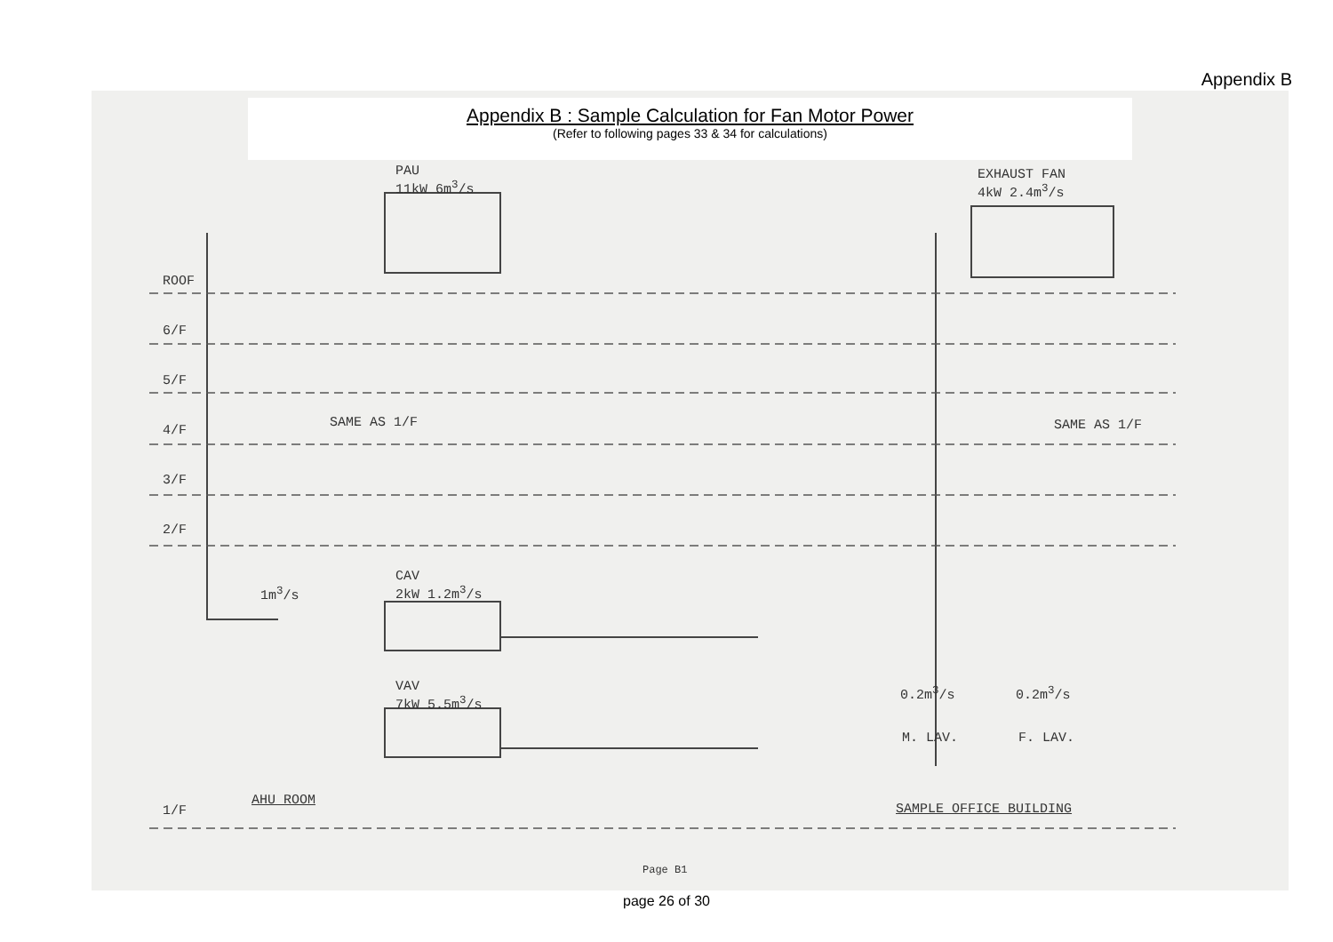Appendix B
Appendix B : Sample Calculation for Fan Motor Power
(Refer to following pages 33 & 34 for calculations)
PAU
11kW 6m<sup>3</sup>/s
EXHAUST FAN
4kW 2.4m<sup>3</sup>/s
ROOF
6/F
5/F
4/F
3/F
2/F
SAME AS 1/F SAME AS 1/F
CAV
2kW 1.2m<sup>3</sup>/s
1m<sup>3</sup>/s
VAV
7kW 5.5m<sup>3</sup>/s
0.2m<sup>3</sup>/s 0.2m<sup>3</sup>/s
M. LAV. F. LAV.
AHU ROOM
1/F SAMPLE OFFICE BUILDING
Page B1
page 26 of 30